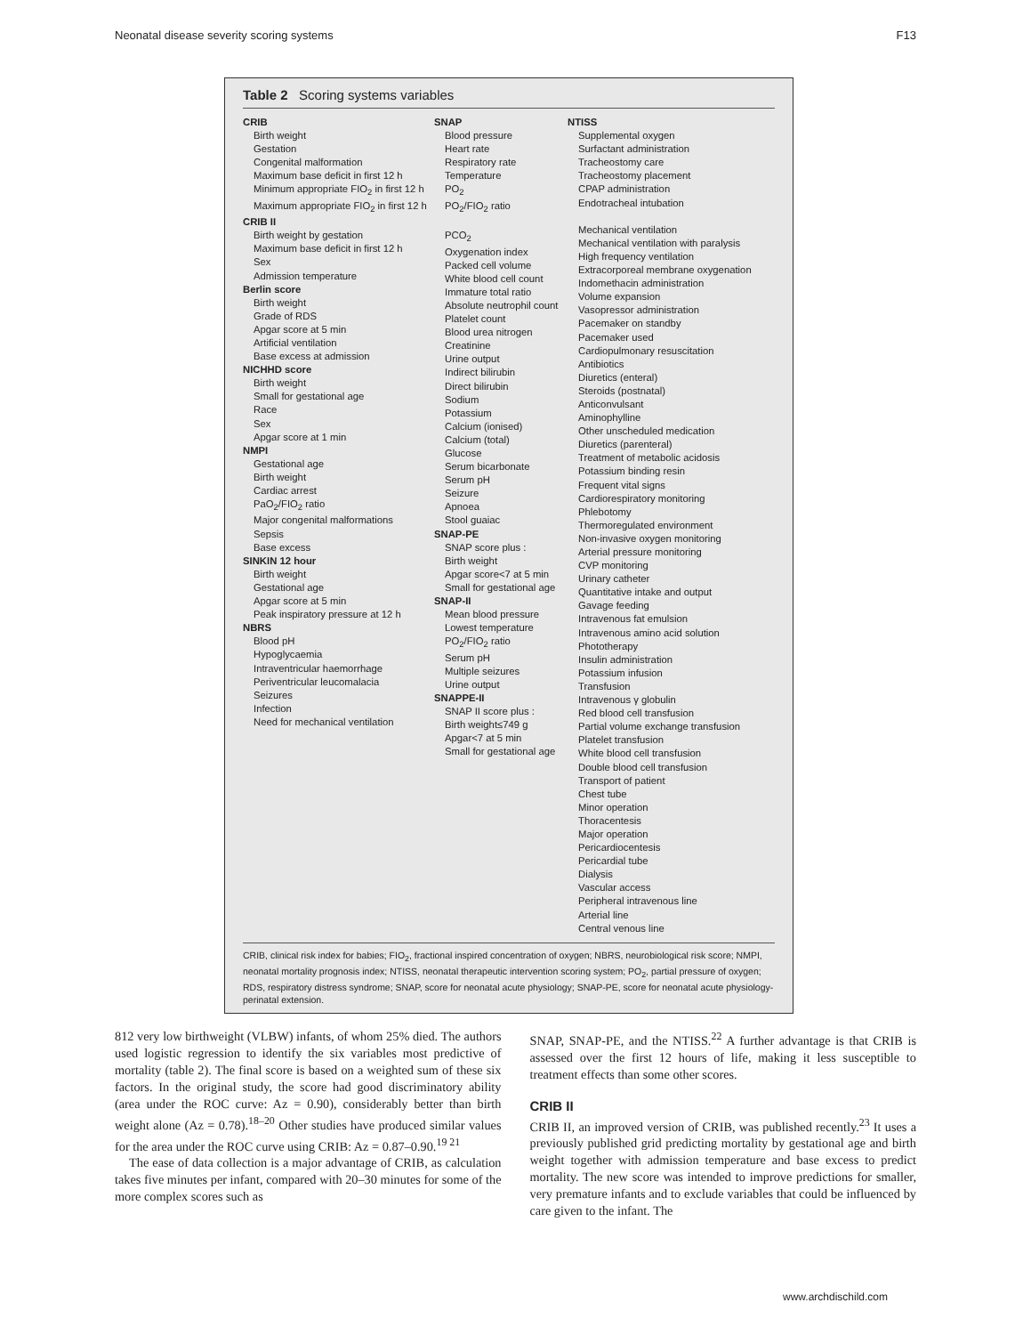Neonatal disease severity scoring systems F13
Table 2 Scoring systems variables
| CRIB Birth weight Gestation Congenital malformation Maximum base deficit in first 12 h Minimum appropriate FIO<sub>2</sub> in first 12 h Maximum appropriate FIO<sub>2</sub> in first 12 h CRIB II Birth weight by gestation Maximum base deficit in first 12 h Sex Admission temperature Berlin score Birth weight Grade of RDS Apgar score at 5 min Artificial ventilation Base excess at admission NICHHD score Birth weight Small for gestational age Race Sex Apgar score at 1 min NMPI Gestational age Birth weight Cardiac arrest PaO<sub>2</sub>/FIO<sub>2</sub> ratio Major congenital malformations Sepsis Base excess SINKIN 12 hour Birth weight Gestational age Apgar score at 5 min Peak inspiratory pressure at 12 h NBRS Blood pH Hypoglycaemia Intraventricular haemorrhage Periventricular leucomalacia Seizures Infection Need for mechanical ventilation | SNAP Blood pressure Heart rate Respiratory rate Temperature PO<sub>2</sub> PO<sub>2</sub>/FIO<sub>2</sub> ratio PCO<sub>2</sub> Oxygenation index Packed cell volume White blood cell count Immature total ratio Absolute neutrophil count Platelet count Blood urea nitrogen Creatinine Urine output Indirect bilirubin Direct bilirubin Sodium Potassium Calcium (ionised) Calcium (total) Glucose Serum bicarbonate Serum pH Seizure Apnoea Stool guaiac SNAP-PE SNAP score plus : Birth weight Apgar score<7 at 5 min Small for gestational age SNAP-II Mean blood pressure Lowest temperature PO<sub>2</sub>/FIO<sub>2</sub> ratio Serum pH Multiple seizures Urine output SNAPPE-II SNAP II score plus : Birth weight≤749 g Apgar<7 at 5 min Small for gestational age | NTISS Supplemental oxygen Surfactant administration Tracheostomy care Tracheostomy placement CPAP administration Endotracheal intubation Mechanical ventilation Mechanical ventilation with paralysis High frequency ventilation Extracorporeal membrane oxygenation Indomethacin administration Volume expansion Vasopressor administration Pacemaker on standby Pacemaker used Cardiopulmonary resuscitation Antibiotics Diuretics (enteral) Steroids (postnatal) Anticonvulsant Aminophylline Other unscheduled medication Diuretics (parenteral) Treatment of metabolic acidosis Potassium binding resin Frequent vital signs Cardiorespiratory monitoring Phlebotomy Thermoregulated environment Non-invasive oxygen monitoring Arterial pressure monitoring CVP monitoring Urinary catheter Quantitative intake and output Gavage feeding Intravenous fat emulsion Intravenous amino acid solution Phototherapy Insulin administration Potassium infusion Transfusion Intravenous γ globulin Red blood cell transfusion Partial volume exchange transfusion Platelet transfusion White blood cell transfusion Double blood cell transfusion Transport of patient Chest tube Minor operation Thoracentesis Major operation Pericardiocentesis Pericardial tube Dialysis Vascular access Peripheral intravenous line Arterial line Central venous line |
CRIB, clinical risk index for babies; FIO<sub>2</sub>, fractional inspired concentration of oxygen; NBRS, neurobiological risk score; NMPI, neonatal mortality prognosis index; NTISS, neonatal therapeutic intervention scoring system; PO<sub>2</sub>, partial pressure of oxygen; RDS, respiratory distress syndrome; SNAP, score for neonatal acute physiology; SNAP-PE, score for neonatal acute physiology-perinatal extension.
812 very low birthweight (VLBW) infants, of whom 25% died. The authors used logistic regression to identify the six variables most predictive of mortality (table 2). The final score is based on a weighted sum of these six factors. In the original study, the score had good discriminatory ability (area under the ROC curve: Az = 0.90), considerably better than birth weight alone (Az = 0.78).<sup>18–20</sup> Other studies have produced similar values for the area under the ROC curve using CRIB: Az = 0.87–0.90.<sup>19 21</sup>
The ease of data collection is a major advantage of CRIB, as calculation takes five minutes per infant, compared with 20–30 minutes for some of the more complex scores such as
SNAP, SNAP-PE, and the NTISS.<sup>22</sup> A further advantage is that CRIB is assessed over the first 12 hours of life, making it less susceptible to treatment effects than some other scores.
CRIB II
CRIB II, an improved version of CRIB, was published recently.<sup>23</sup> It uses a previously published grid predicting mortality by gestational age and birth weight together with admission temperature and base excess to predict mortality. The new score was intended to improve predictions for smaller, very premature infants and to exclude variables that could be influenced by care given to the infant. The
www.archdischild.com